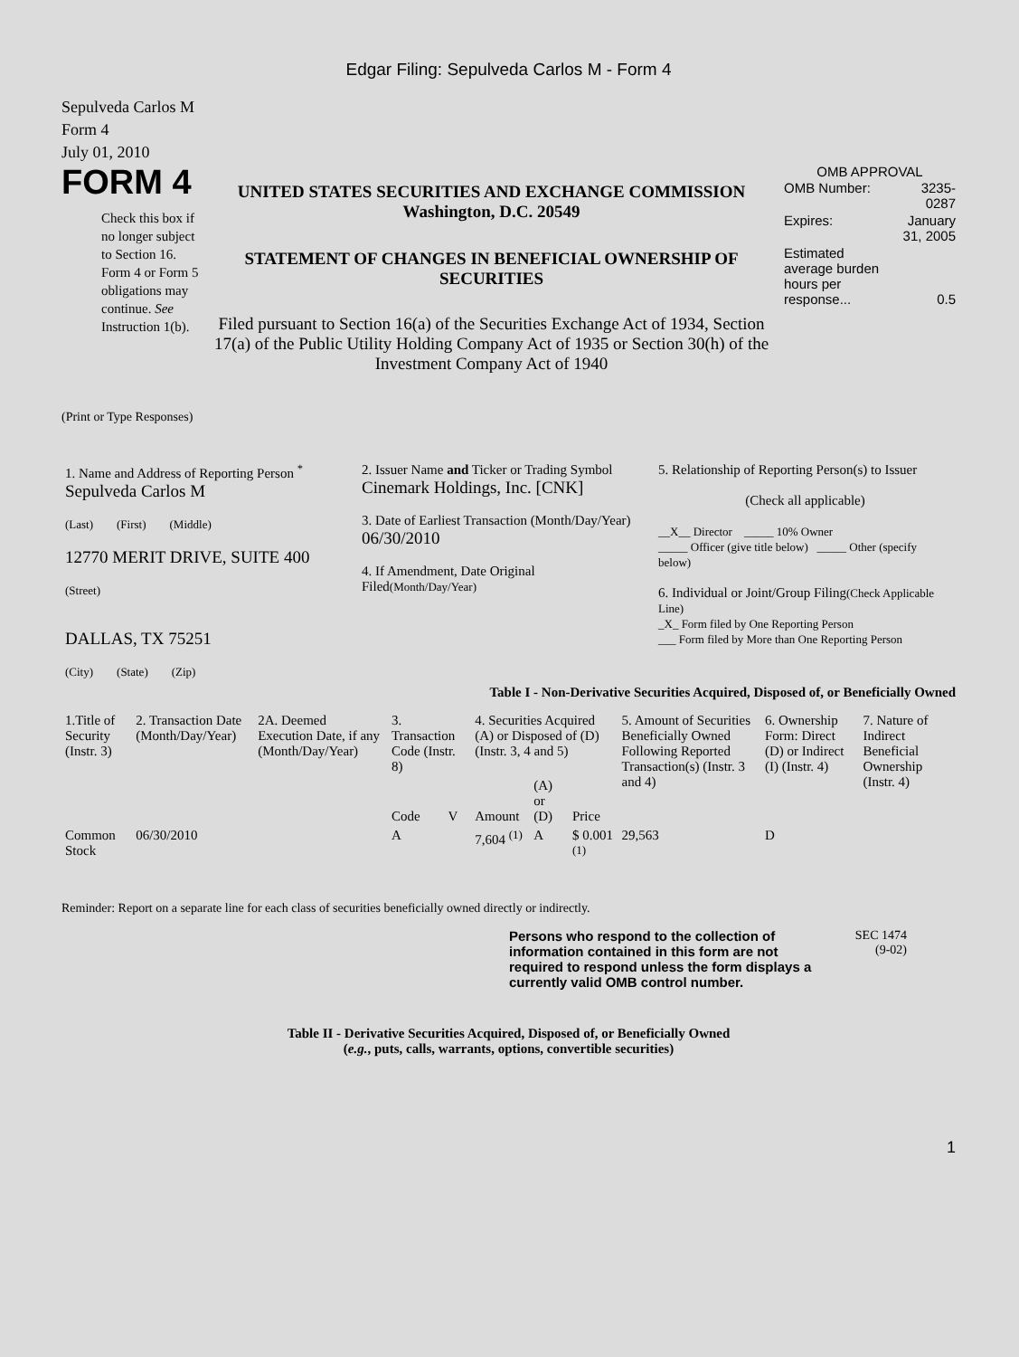Edgar Filing: Sepulveda Carlos M - Form 4
Sepulveda Carlos M
Form 4
July 01, 2010
FORM 4
Check this box if no longer subject to Section 16. Form 4 or Form 5 obligations may continue. See Instruction 1(b).
UNITED STATES SECURITIES AND EXCHANGE COMMISSION
Washington, D.C. 20549
STATEMENT OF CHANGES IN BENEFICIAL OWNERSHIP OF SECURITIES
Filed pursuant to Section 16(a) of the Securities Exchange Act of 1934, Section 17(a) of the Public Utility Holding Company Act of 1935 or Section 30(h) of the Investment Company Act of 1940
OMB APPROVAL
| OMB Number: | 3235-0287 |
| Expires: | January 31, 2005 |
| Estimated average burden hours per response... | 0.5 |
(Print or Type Responses)
| 1. Name and Address of Reporting Person <sup>*</sup> Sepulveda Carlos M (Last) (First) (Middle) 12770 MERIT DRIVE, SUITE 400 (Street) DALLAS, TX 75251 (City) (State) (Zip) | 2. Issuer Name and Ticker or Trading Symbol Cinemark Holdings, Inc. [CNK] 3. Date of Earliest Transaction (Month/Day/Year) 06/30/2010 4. If Amendment, Date Original Filed (Month/Day/Year) | 5. Relationship of Reporting Person(s) to Issuer (Check all applicable) __X__ Director _____ 10% Owner _____ Officer (give title below) _____ Other (specify below) 6. Individual or Joint/Group Filing (Check Applicable Line) _X_ Form filed by One Reporting Person ___ Form filed by More than One Reporting Person |
Table I - Non-Derivative Securities Acquired, Disposed of, or Beneficially Owned
| 1.Title of Security (Instr. 3) | 2. Transaction Date (Month/Day/Year) | 2A. Deemed Execution Date, if any (Month/Day/Year) | 3. Transaction Code (Instr. 8) | | 4. Securities Acquired (A) or Disposed of (D) (Instr. 3, 4 and 5) | | | 5. Amount of Securities Beneficially Owned Following Reported Transaction(s) (Instr. 3 and 4) | 6. Ownership Form: Direct (D) or Indirect (I) (Instr. 4) | 7. Nature of Indirect Beneficial Ownership (Instr. 4) |
| --- | --- | --- | --- | --- | --- | --- | --- | --- | --- | --- |
| | | | Code | V | Amount | (A) or (D) | Price | | | |
| Common Stock | 06/30/2010 | | A | | 7,604 <sup>(1)</sup> | A | $ 0.001 <sup>(1)</sup> | 29,563 | D | |
Reminder: Report on a separate line for each class of securities beneficially owned directly or indirectly.
Persons who respond to the collection of information contained in this form are not required to respond unless the form displays a currently valid OMB control number.
SEC 1474
(9-02)
Table II - Derivative Securities Acquired, Disposed of, or Beneficially Owned
(e.g., puts, calls, warrants, options, convertible securities)
1